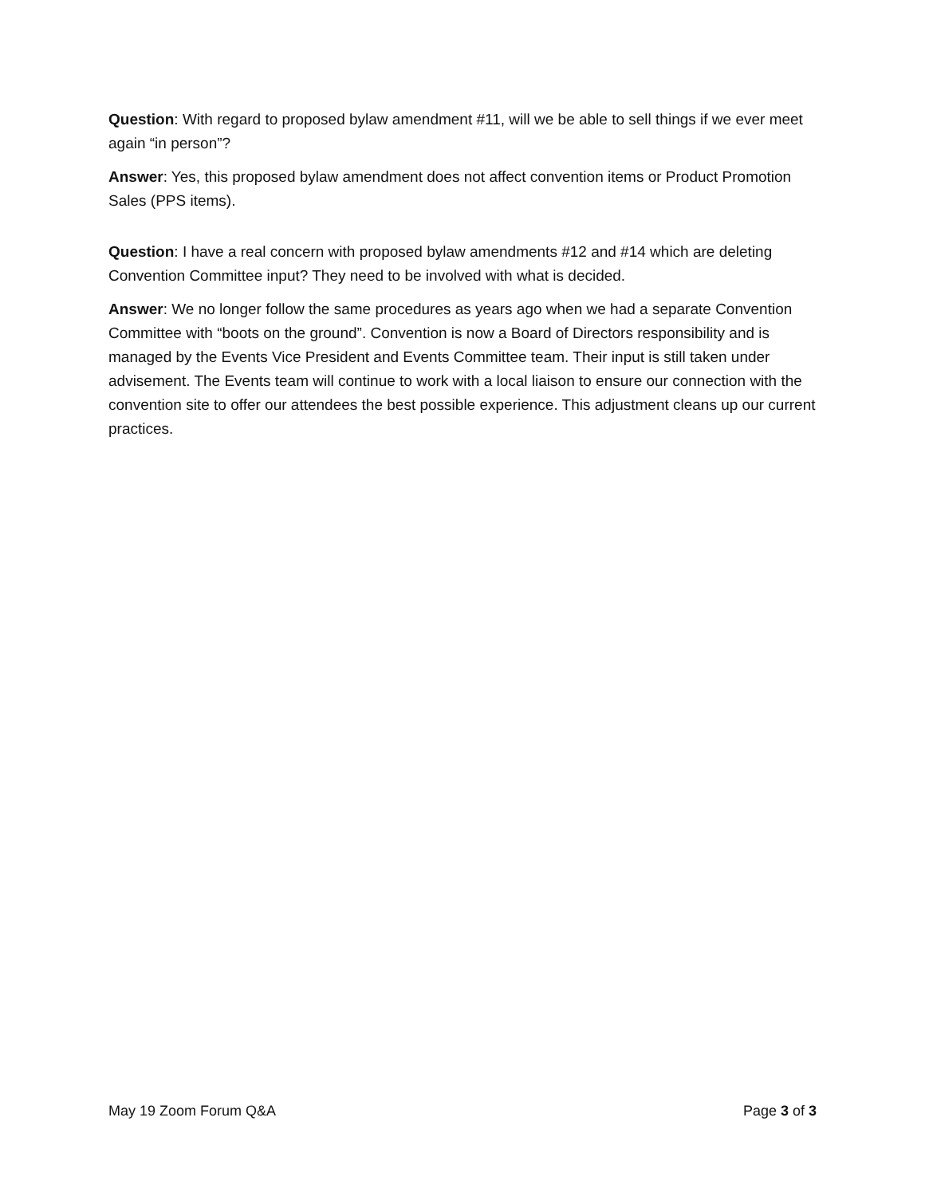Question: With regard to proposed bylaw amendment #11, will we be able to sell things if we ever meet again “in person”?
Answer: Yes, this proposed bylaw amendment does not affect convention items or Product Promotion Sales (PPS items).
Question: I have a real concern with proposed bylaw amendments #12 and #14 which are deleting Convention Committee input? They need to be involved with what is decided.
Answer: We no longer follow the same procedures as years ago when we had a separate Convention Committee with “boots on the ground”. Convention is now a Board of Directors responsibility and is managed by the Events Vice President and Events Committee team. Their input is still taken under advisement. The Events team will continue to work with a local liaison to ensure our connection with the convention site to offer our attendees the best possible experience. This adjustment cleans up our current practices.
May 19 Zoom Forum Q&A Page 3 of 3